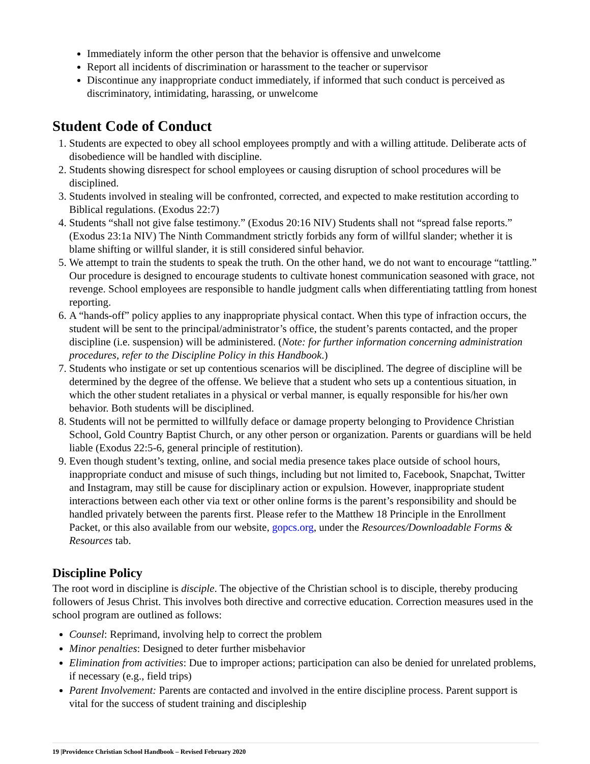Immediately inform the other person that the behavior is offensive and unwelcome
Report all incidents of discrimination or harassment to the teacher or supervisor
Discontinue any inappropriate conduct immediately, if informed that such conduct is perceived as discriminatory, intimidating, harassing, or unwelcome
Student Code of Conduct
1. Students are expected to obey all school employees promptly and with a willing attitude. Deliberate acts of disobedience will be handled with discipline.
2. Students showing disrespect for school employees or causing disruption of school procedures will be disciplined.
3. Students involved in stealing will be confronted, corrected, and expected to make restitution according to Biblical regulations. (Exodus 22:7)
4. Students “shall not give false testimony.” (Exodus 20:16 NIV) Students shall not “spread false reports.” (Exodus 23:1a NIV) The Ninth Commandment strictly forbids any form of willful slander; whether it is blame shifting or willful slander, it is still considered sinful behavior.
5. We attempt to train the students to speak the truth. On the other hand, we do not want to encourage “tattling.” Our procedure is designed to encourage students to cultivate honest communication seasoned with grace, not revenge. School employees are responsible to handle judgment calls when differentiating tattling from honest reporting.
6. A “hands-off” policy applies to any inappropriate physical contact. When this type of infraction occurs, the student will be sent to the principal/administrator’s office, the student’s parents contacted, and the proper discipline (i.e. suspension) will be administered. (Note: for further information concerning administration procedures, refer to the Discipline Policy in this Handbook.)
7. Students who instigate or set up contentious scenarios will be disciplined. The degree of discipline will be determined by the degree of the offense. We believe that a student who sets up a contentious situation, in which the other student retaliates in a physical or verbal manner, is equally responsible for his/her own behavior. Both students will be disciplined.
8. Students will not be permitted to willfully deface or damage property belonging to Providence Christian School, Gold Country Baptist Church, or any other person or organization. Parents or guardians will be held liable (Exodus 22:5-6, general principle of restitution).
9. Even though student’s texting, online, and social media presence takes place outside of school hours, inappropriate conduct and misuse of such things, including but not limited to, Facebook, Snapchat, Twitter and Instagram, may still be cause for disciplinary action or expulsion. However, inappropriate student interactions between each other via text or other online forms is the parent’s responsibility and should be handled privately between the parents first. Please refer to the Matthew 18 Principle in the Enrollment Packet, or this also available from our website, gopcs.org, under the Resources/Downloadable Forms & Resources tab.
Discipline Policy
The root word in discipline is disciple. The objective of the Christian school is to disciple, thereby producing followers of Jesus Christ. This involves both directive and corrective education. Correction measures used in the school program are outlined as follows:
Counsel: Reprimand, involving help to correct the problem
Minor penalties: Designed to deter further misbehavior
Elimination from activities: Due to improper actions; participation can also be denied for unrelated problems, if necessary (e.g., field trips)
Parent Involvement: Parents are contacted and involved in the entire discipline process. Parent support is vital for the success of student training and discipleship
19 |Providence Christian School Handbook – Revised February 2020